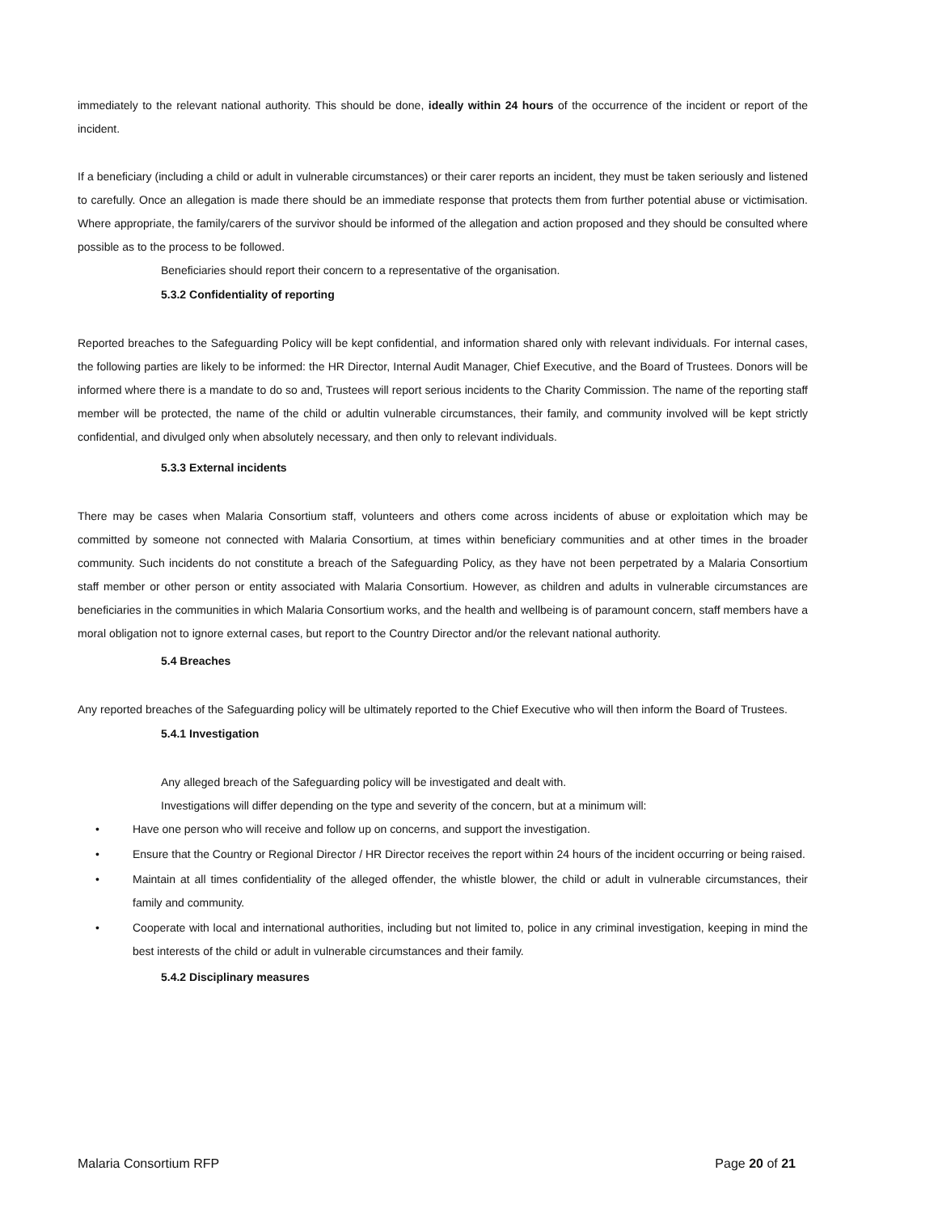immediately to the relevant national authority. This should be done, ideally within 24 hours of the occurrence of the incident or report of the incident.
If a beneficiary (including a child or adult in vulnerable circumstances) or their carer reports an incident, they must be taken seriously and listened to carefully. Once an allegation is made there should be an immediate response that protects them from further potential abuse or victimisation. Where appropriate, the family/carers of the survivor should be informed of the allegation and action proposed and they should be consulted where possible as to the process to be followed.
Beneficiaries should report their concern to a representative of the organisation.
5.3.2 Confidentiality of reporting
Reported breaches to the Safeguarding Policy will be kept confidential, and information shared only with relevant individuals. For internal cases, the following parties are likely to be informed: the HR Director, Internal Audit Manager, Chief Executive, and the Board of Trustees. Donors will be informed where there is a mandate to do so and, Trustees will report serious incidents to the Charity Commission. The name of the reporting staff member will be protected, the name of the child or adultin vulnerable circumstances, their family, and community involved will be kept strictly confidential, and divulged only when absolutely necessary, and then only to relevant individuals.
5.3.3 External incidents
There may be cases when Malaria Consortium staff, volunteers and others come across incidents of abuse or exploitation which may be committed by someone not connected with Malaria Consortium, at times within beneficiary communities and at other times in the broader community. Such incidents do not constitute a breach of the Safeguarding Policy, as they have not been perpetrated by a Malaria Consortium staff member or other person or entity associated with Malaria Consortium. However, as children and adults in vulnerable circumstances are beneficiaries in the communities in which Malaria Consortium works, and the health and wellbeing is of paramount concern, staff members have a moral obligation not to ignore external cases, but report to the Country Director and/or the relevant national authority.
5.4 Breaches
Any reported breaches of the Safeguarding policy will be ultimately reported to the Chief Executive who will then inform the Board of Trustees.
5.4.1 Investigation
Any alleged breach of the Safeguarding policy will be investigated and dealt with.
Investigations will differ depending on the type and severity of the concern, but at a minimum will:
• Have one person who will receive and follow up on concerns, and support the investigation.
• Ensure that the Country or Regional Director / HR Director receives the report within 24 hours of the incident occurring or being raised.
• Maintain at all times confidentiality of the alleged offender, the whistle blower, the child or adult in vulnerable circumstances, their family and community.
• Cooperate with local and international authorities, including but not limited to, police in any criminal investigation, keeping in mind the best interests of the child or adult in vulnerable circumstances and their family.
5.4.2 Disciplinary measures
Malaria Consortium RFP Page 20 of 21